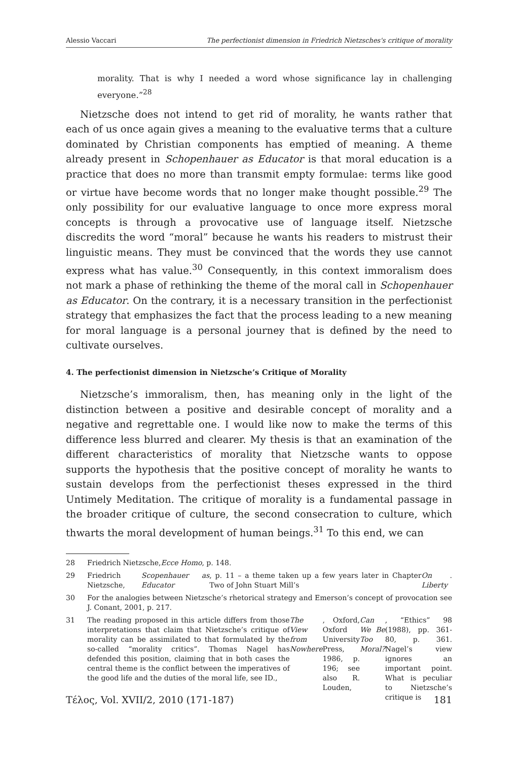Alessio Vaccari The perfectionist dimension in Friedrich Nietzsches's critique of morality
morality. That is why I needed a word whose significance lay in challenging everyone.”<sup>28</sup>
Nietzsche does not intend to get rid of morality, he wants rather that each of us once again gives a meaning to the evaluative terms that a culture dominated by Christian components has emptied of meaning. A theme already present in Schopenhauer as Educator is that moral education is a practice that does no more than transmit empty formulae: terms like good or virtue have become words that no longer make thought possible.<sup>29</sup> The only possibility for our evaluative language to once more express moral concepts is through a provocative use of language itself. Nietzsche discredits the word “moral” because he wants his readers to mistrust their linguistic means. They must be convinced that the words they use cannot express what has value.<sup>30</sup> Consequently, in this context immoralism does not mark a phase of rethinking the theme of the moral call in Schopenhauer as Educator. On the contrary, it is a necessary transition in the perfectionist strategy that emphasizes the fact that the process leading to a new meaning for moral language is a personal journey that is defined by the need to cultivate ourselves.
4. The perfectionist dimension in Nietzsche’s Critique of Morality
Nietzsche’s immoralism, then, has meaning only in the light of the distinction between a positive and desirable concept of morality and a negative and regrettable one. I would like now to make the terms of this difference less blurred and clearer. My thesis is that an examination of the different characteristics of morality that Nietzsche wants to oppose supports the hypothesis that the positive concept of morality he wants to sustain develops from the perfectionist theses expressed in the third Untimely Meditation. The critique of morality is a fundamental passage in the broader critique of culture, the second consecration to culture, which thwarts the moral development of human beings.<sup>31</sup> To this end, we can
28 Friedrich Nietzsche, Ecce Homo, p. 148.
29 Friedrich Nietzsche, Scopenhauer as Educator, p. 11 – a theme taken up a few years later in Chapter Two of John Stuart Mill’s On Liberty.
30 For the analogies between Nietzsche’s rhetorical strategy and Emerson’s concept of provocation see J. Conant, 2001, p. 217.
31 The reading proposed in this article differs from those interpretations that claim that Nietzsche’s critique of morality can be assimilated to that formulated by the so-called “morality critics”. Thomas Nagel has defended this position, claiming that in both cases the central theme is the conflict between the imperatives of the good life and the duties of the moral life, see ID., The View from Nowhere, Oxford, Oxford University Press, 1986, p. 196; see also R. Louden, Can We Be Too Moral?, “Ethics” 98 (1988), pp. 361-80, p. 361. Nagel’s view ignores an important point. What is peculiar to Nietzsche’s critique is
Τέλος, Vol. XVII/2, 2010 (171-187) 181